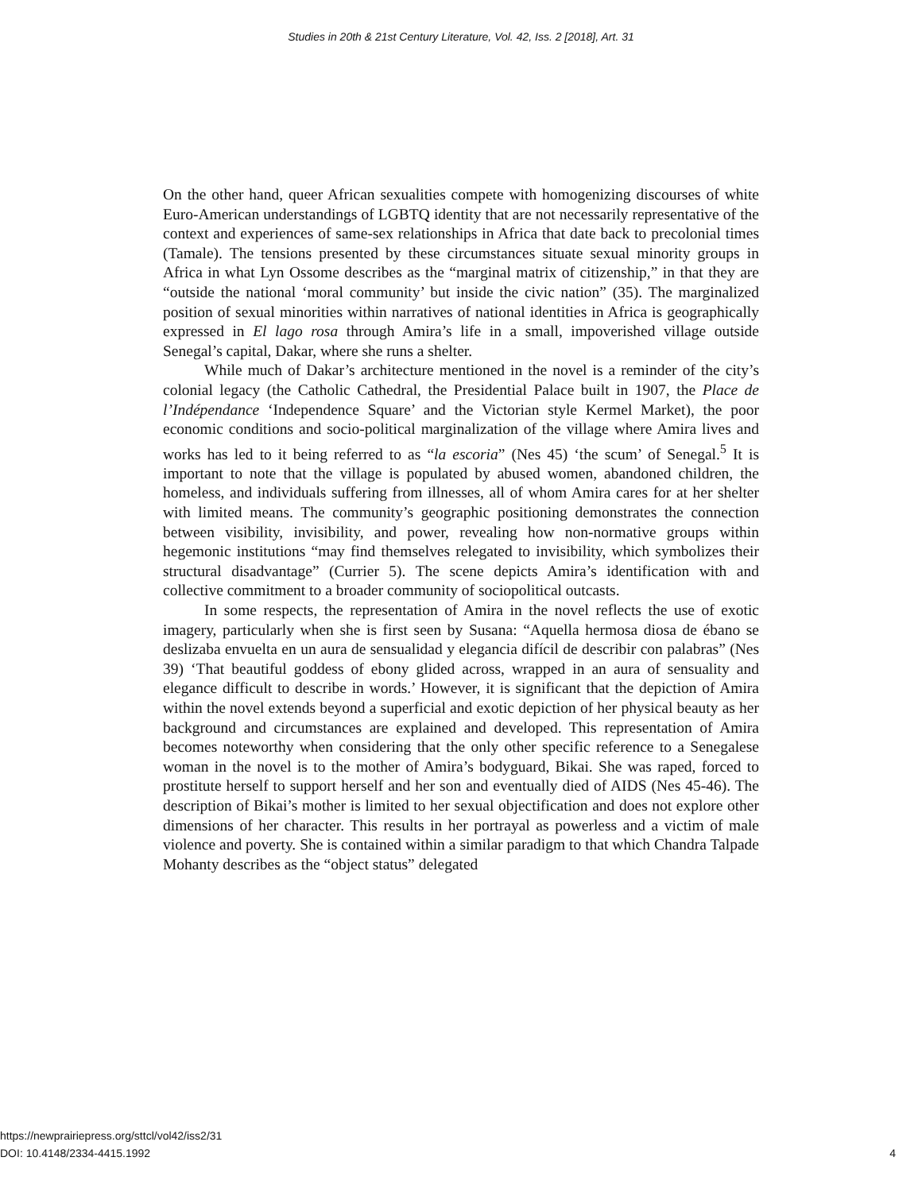Studies in 20th & 21st Century Literature, Vol. 42, Iss. 2 [2018], Art. 31
On the other hand, queer African sexualities compete with homogenizing discourses of white Euro-American understandings of LGBTQ identity that are not necessarily representative of the context and experiences of same-sex relationships in Africa that date back to precolonial times (Tamale). The tensions presented by these circumstances situate sexual minority groups in Africa in what Lyn Ossome describes as the “marginal matrix of citizenship,” in that they are “outside the national ‘moral community’ but inside the civic nation” (35). The marginalized position of sexual minorities within narratives of national identities in Africa is geographically expressed in El lago rosa through Amira’s life in a small, impoverished village outside Senegal’s capital, Dakar, where she runs a shelter.
While much of Dakar’s architecture mentioned in the novel is a reminder of the city’s colonial legacy (the Catholic Cathedral, the Presidential Palace built in 1907, the Place de l’Indépendance ‘Independence Square’ and the Victorian style Kermel Market), the poor economic conditions and socio-political marginalization of the village where Amira lives and works has led to it being referred to as “la escoria” (Nes 45) ‘the scum’ of Senegal.<sup>5</sup> It is important to note that the village is populated by abused women, abandoned children, the homeless, and individuals suffering from illnesses, all of whom Amira cares for at her shelter with limited means. The community’s geographic positioning demonstrates the connection between visibility, invisibility, and power, revealing how non-normative groups within hegemonic institutions “may find themselves relegated to invisibility, which symbolizes their structural disadvantage” (Currier 5). The scene depicts Amira’s identification with and collective commitment to a broader community of sociopolitical outcasts.
In some respects, the representation of Amira in the novel reflects the use of exotic imagery, particularly when she is first seen by Susana: “Aquella hermosa diosa de ébano se deslizaba envuelta en un aura de sensualidad y elegancia difícil de describir con palabras” (Nes 39) ‘That beautiful goddess of ebony glided across, wrapped in an aura of sensuality and elegance difficult to describe in words.’ However, it is significant that the depiction of Amira within the novel extends beyond a superficial and exotic depiction of her physical beauty as her background and circumstances are explained and developed. This representation of Amira becomes noteworthy when considering that the only other specific reference to a Senegalese woman in the novel is to the mother of Amira’s bodyguard, Bikai. She was raped, forced to prostitute herself to support herself and her son and eventually died of AIDS (Nes 45-46). The description of Bikai’s mother is limited to her sexual objectification and does not explore other dimensions of her character. This results in her portrayal as powerless and a victim of male violence and poverty. She is contained within a similar paradigm to that which Chandra Talpade Mohanty describes as the “object status” delegated
https://newprairiepress.org/sttcl/vol42/iss2/31
DOI: 10.4148/2334-4415.1992 4